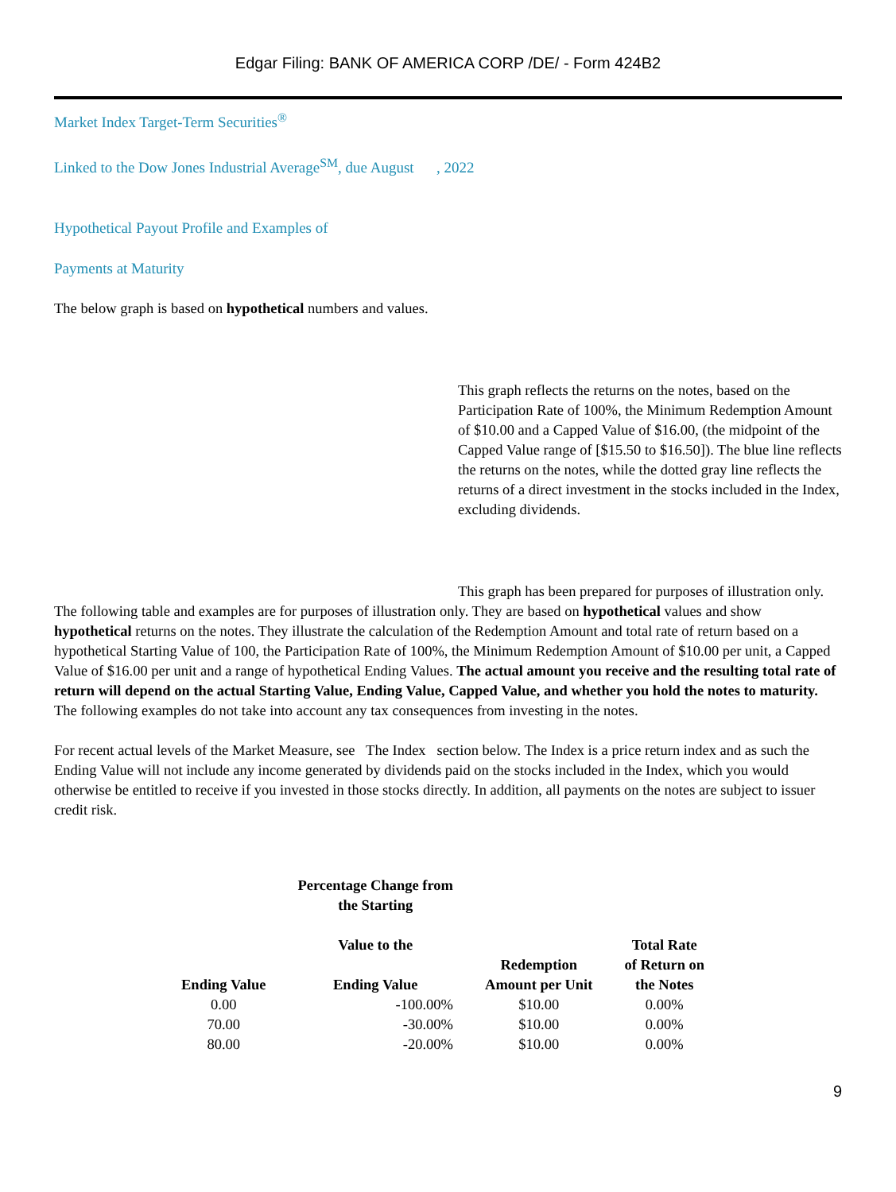Edgar Filing: BANK OF AMERICA CORP /DE/ - Form 424B2
Market Index Target-Term Securities<sup>®</sup>
Linked to the Dow Jones Industrial Average<sup>SM</sup>, due August , 2022
Hypothetical Payout Profile and Examples of
Payments at Maturity
The below graph is based on hypothetical numbers and values.
This graph reflects the returns on the notes, based on the Participation Rate of 100%, the Minimum Redemption Amount of $10.00 and a Capped Value of $16.00, (the midpoint of the Capped Value range of [$15.50 to $16.50]). The blue line reflects the returns on the notes, while the dotted gray line reflects the returns of a direct investment in the stocks included in the Index, excluding dividends.
This graph has been prepared for purposes of illustration only.
The following table and examples are for purposes of illustration only. They are based on hypothetical values and show hypothetical returns on the notes. They illustrate the calculation of the Redemption Amount and total rate of return based on a hypothetical Starting Value of 100, the Participation Rate of 100%, the Minimum Redemption Amount of $10.00 per unit, a Capped Value of $16.00 per unit and a range of hypothetical Ending Values. The actual amount you receive and the resulting total rate of return will depend on the actual Starting Value, Ending Value, Capped Value, and whether you hold the notes to maturity. The following examples do not take into account any tax consequences from investing in the notes.
For recent actual levels of the Market Measure, see The Index section below. The Index is a price return index and as such the Ending Value will not include any income generated by dividends paid on the stocks included in the Index, which you would otherwise be entitled to receive if you invested in those stocks directly. In addition, all payments on the notes are subject to issuer credit risk.
| Ending Value | Percentage Change from the Starting Value to the Ending Value | Redemption Amount per Unit | Total Rate of Return on the Notes |
| --- | --- | --- | --- |
| 0.00 | -100.00% | $10.00 | 0.00% |
| 70.00 | -30.00% | $10.00 | 0.00% |
| 80.00 | -20.00% | $10.00 | 0.00% |
9